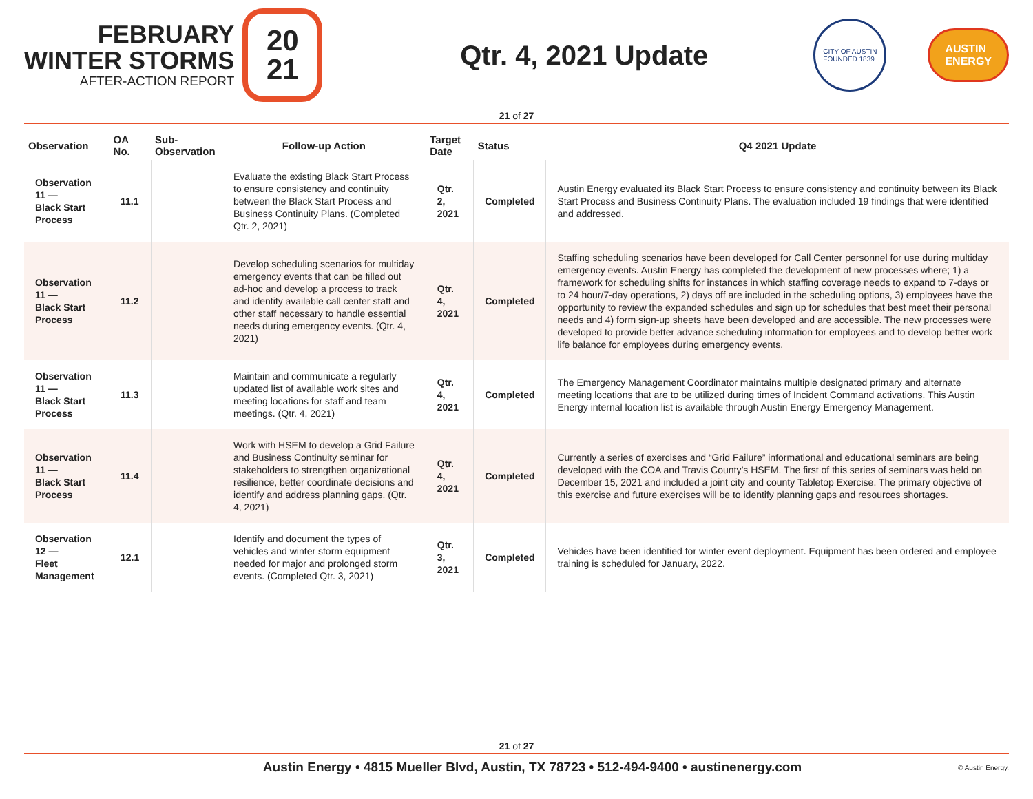FEBRUARY
WINTER STORMS
AFTER-ACTION REPORT
20
21
Qtr. 4, 2021 Update
CITY OF AUSTIN
FOUNDED 1839
AUSTIN
ENERGY
21 of 27
| Observation | OA No. | Sub-Observation | Follow-up Action | Target Date | Status | Q4 2021 Update |
| --- | --- | --- | --- | --- | --- | --- |
| Observation 11 — Black Start Process | 11.1 | | Evaluate the existing Black Start Process to ensure consistency and continuity between the Black Start Process and Business Continuity Plans. (Completed Qtr. 2, 2021) | Qtr. 2, 2021 | Completed | Austin Energy evaluated its Black Start Process to ensure consistency and continuity between its Black Start Process and Business Continuity Plans. The evaluation included 19 findings that were identified and addressed. |
| Observation 11 — Black Start Process | 11.2 | | Develop scheduling scenarios for multiday emergency events that can be filled out ad-hoc and develop a process to track and identify available call center staff and other staff necessary to handle essential needs during emergency events. (Qtr. 4, 2021) | Qtr. 4, 2021 | Completed | Staffing scheduling scenarios have been developed for Call Center personnel for use during multiday emergency events. Austin Energy has completed the development of new processes where; 1) a framework for scheduling shifts for instances in which staffing coverage needs to expand to 7-days or to 24 hour/7-day operations, 2) days off are included in the scheduling options, 3) employees have the opportunity to review the expanded schedules and sign up for schedules that best meet their personal needs and 4) form sign-up sheets have been developed and are accessible. The new processes were developed to provide better advance scheduling information for employees and to develop better work life balance for employees during emergency events. |
| Observation 11 — Black Start Process | 11.3 | | Maintain and communicate a regularly updated list of available work sites and meeting locations for staff and team meetings. (Qtr. 4, 2021) | Qtr. 4, 2021 | Completed | The Emergency Management Coordinator maintains multiple designated primary and alternate meeting locations that are to be utilized during times of Incident Command activations. This Austin Energy internal location list is available through Austin Energy Emergency Management. |
| Observation 11 — Black Start Process | 11.4 | | Work with HSEM to develop a Grid Failure and Business Continuity seminar for stakeholders to strengthen organizational resilience, better coordinate decisions and identify and address planning gaps. (Qtr. 4, 2021) | Qtr. 4, 2021 | Completed | Currently a series of exercises and “Grid Failure” informational and educational seminars are being developed with the COA and Travis County’s HSEM. The first of this series of seminars was held on December 15, 2021 and included a joint city and county Tabletop Exercise. The primary objective of this exercise and future exercises will be to identify planning gaps and resources shortages. |
| Observation 12 — Fleet Management | 12.1 | | Identify and document the types of vehicles and winter storm equipment needed for major and prolonged storm events. (Completed Qtr. 3, 2021) | Qtr. 3, 2021 | Completed | Vehicles have been identified for winter event deployment. Equipment has been ordered and employee training is scheduled for January, 2022. |
21 of 27
Austin Energy • 4815 Mueller Blvd, Austin, TX 78723 • 512-494-9400 • austinenergy.com © Austin Energy.